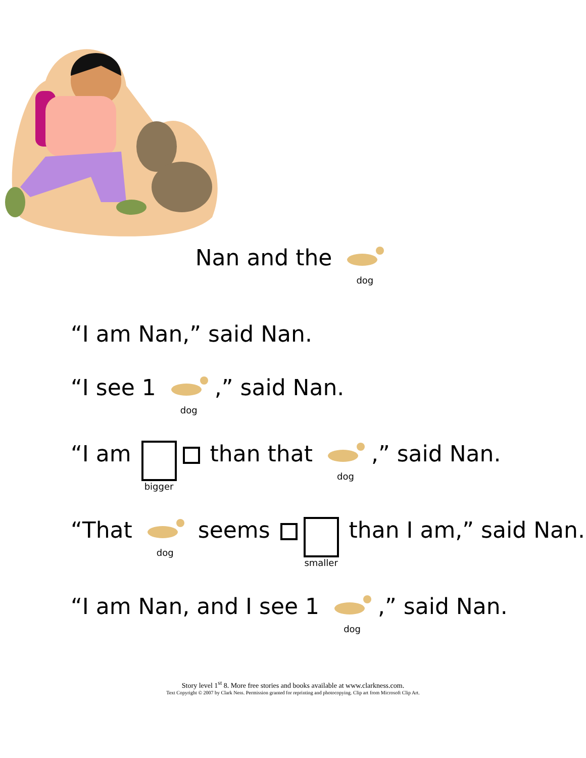Nan and the dog
“I am Nan,” said Nan.
“I see 1 dog,” said Nan.
“I am bigger than that dog,” said Nan.
“That dog seems smaller than I am,” said Nan.
“I am Nan, and I see 1 dog,” said Nan.
Story level 1<sup>st</sup> 8. More free stories and books available at www.clarkness.com.
Text Copyright © 2007 by Clark Ness. Permission granted for reprinting and photocopying. Clip art from Microsoft Clip Art.